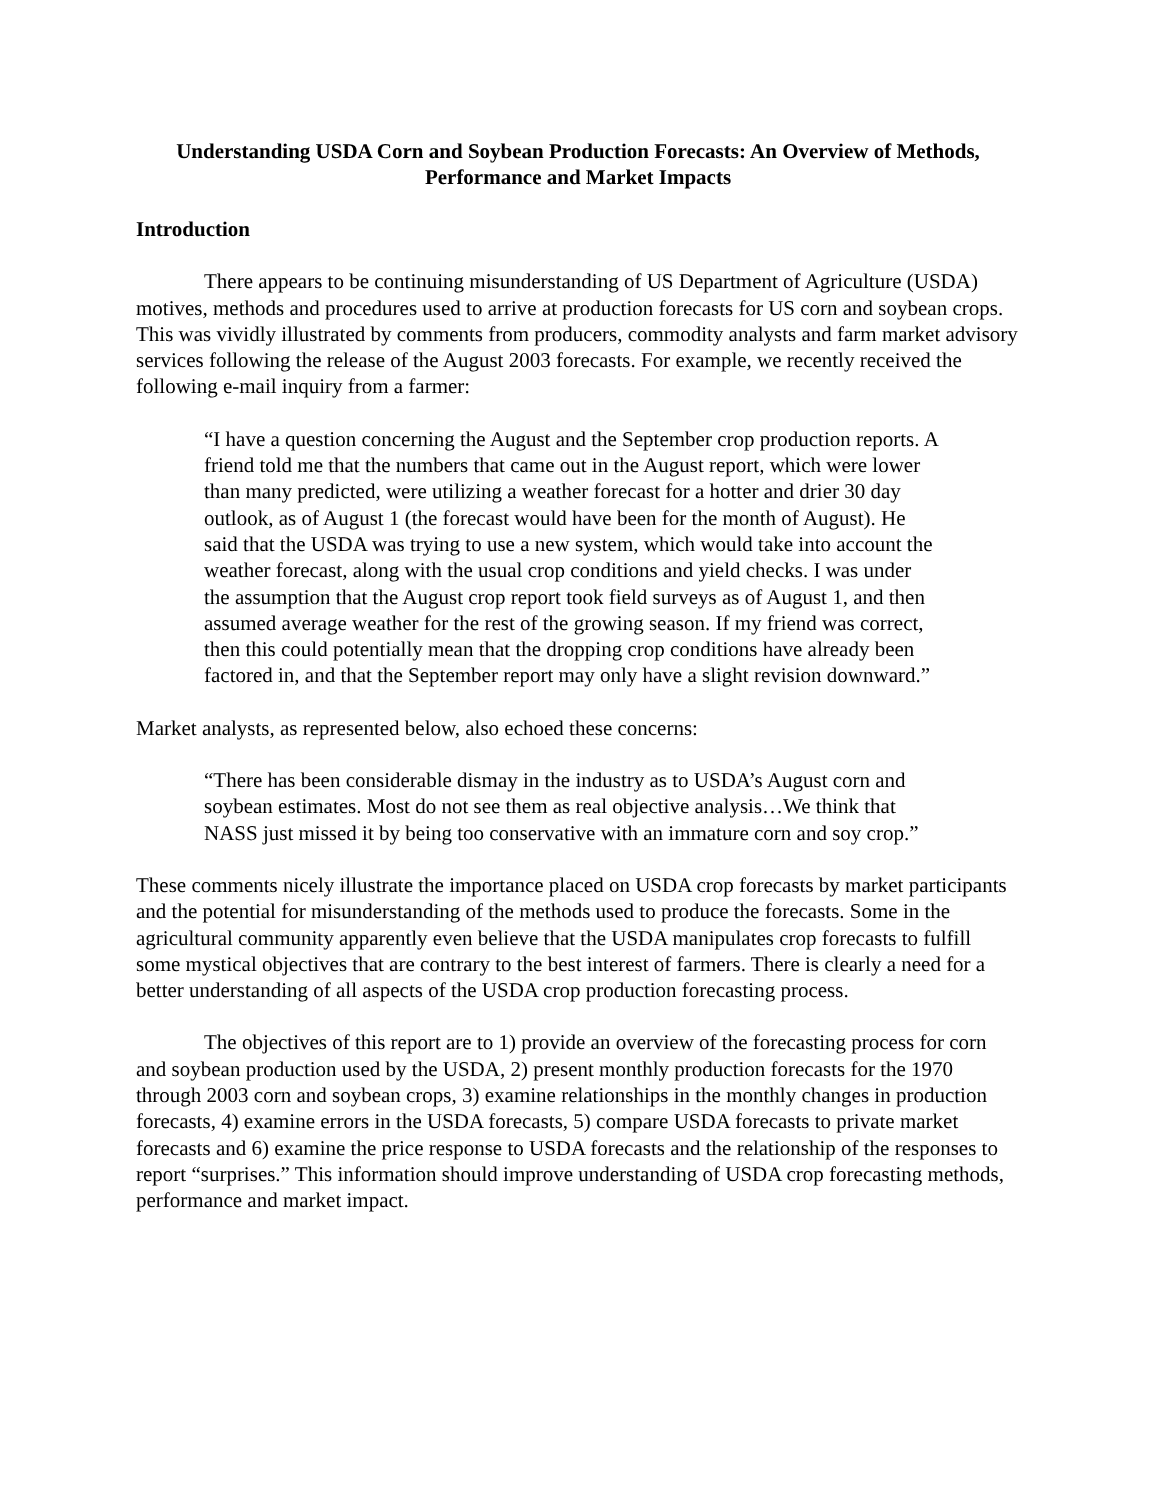Understanding USDA Corn and Soybean Production Forecasts: An Overview of Methods, Performance and Market Impacts
Introduction
There appears to be continuing misunderstanding of US Department of Agriculture (USDA) motives, methods and procedures used to arrive at production forecasts for US corn and soybean crops. This was vividly illustrated by comments from producers, commodity analysts and farm market advisory services following the release of the August 2003 forecasts. For example, we recently received the following e-mail inquiry from a farmer:
“I have a question concerning the August and the September crop production reports. A friend told me that the numbers that came out in the August report, which were lower than many predicted, were utilizing a weather forecast for a hotter and drier 30 day outlook, as of August 1 (the forecast would have been for the month of August). He said that the USDA was trying to use a new system, which would take into account the weather forecast, along with the usual crop conditions and yield checks. I was under the assumption that the August crop report took field surveys as of August 1, and then assumed average weather for the rest of the growing season. If my friend was correct, then this could potentially mean that the dropping crop conditions have already been factored in, and that the September report may only have a slight revision downward.”
Market analysts, as represented below, also echoed these concerns:
“There has been considerable dismay in the industry as to USDA’s August corn and soybean estimates. Most do not see them as real objective analysis…We think that NASS just missed it by being too conservative with an immature corn and soy crop.”
These comments nicely illustrate the importance placed on USDA crop forecasts by market participants and the potential for misunderstanding of the methods used to produce the forecasts. Some in the agricultural community apparently even believe that the USDA manipulates crop forecasts to fulfill some mystical objectives that are contrary to the best interest of farmers. There is clearly a need for a better understanding of all aspects of the USDA crop production forecasting process.
The objectives of this report are to 1) provide an overview of the forecasting process for corn and soybean production used by the USDA, 2) present monthly production forecasts for the 1970 through 2003 corn and soybean crops, 3) examine relationships in the monthly changes in production forecasts, 4) examine errors in the USDA forecasts, 5) compare USDA forecasts to private market forecasts and 6) examine the price response to USDA forecasts and the relationship of the responses to report “surprises.” This information should improve understanding of USDA crop forecasting methods, performance and market impact.